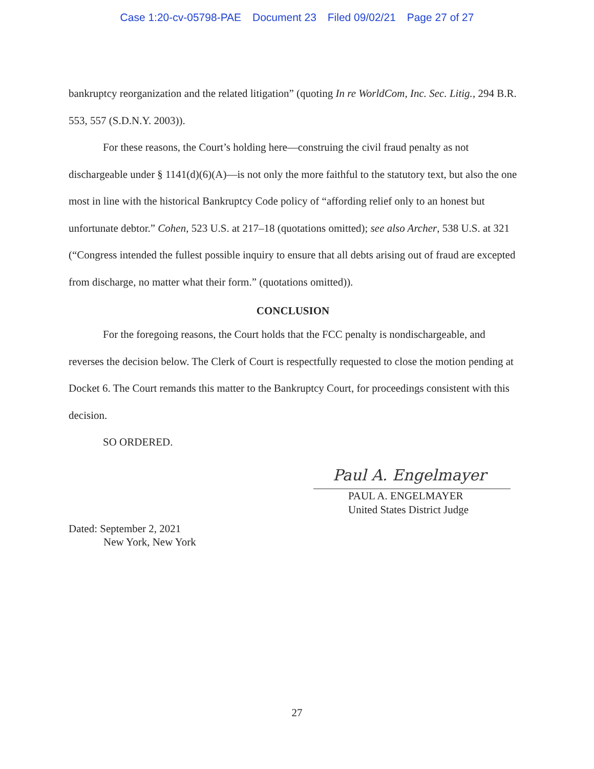Case 1:20-cv-05798-PAE Document 23 Filed 09/02/21 Page 27 of 27
bankruptcy reorganization and the related litigation” (quoting In re WorldCom, Inc. Sec. Litig., 294 B.R. 553, 557 (S.D.N.Y. 2003)).
For these reasons, the Court’s holding here—construing the civil fraud penalty as not dischargeable under § 1141(d)(6)(A)—is not only the more faithful to the statutory text, but also the one most in line with the historical Bankruptcy Code policy of “affording relief only to an honest but unfortunate debtor.” Cohen, 523 U.S. at 217–18 (quotations omitted); see also Archer, 538 U.S. at 321 (“Congress intended the fullest possible inquiry to ensure that all debts arising out of fraud are excepted from discharge, no matter what their form.” (quotations omitted)).
CONCLUSION
For the foregoing reasons, the Court holds that the FCC penalty is nondischargeable, and reverses the decision below. The Clerk of Court is respectfully requested to close the motion pending at Docket 6. The Court remands this matter to the Bankruptcy Court, for proceedings consistent with this decision.
SO ORDERED.
Paul A. Engelmayer
PAUL A. ENGELMAYER
United States District Judge
Dated: September 2, 2021
New York, New York
27